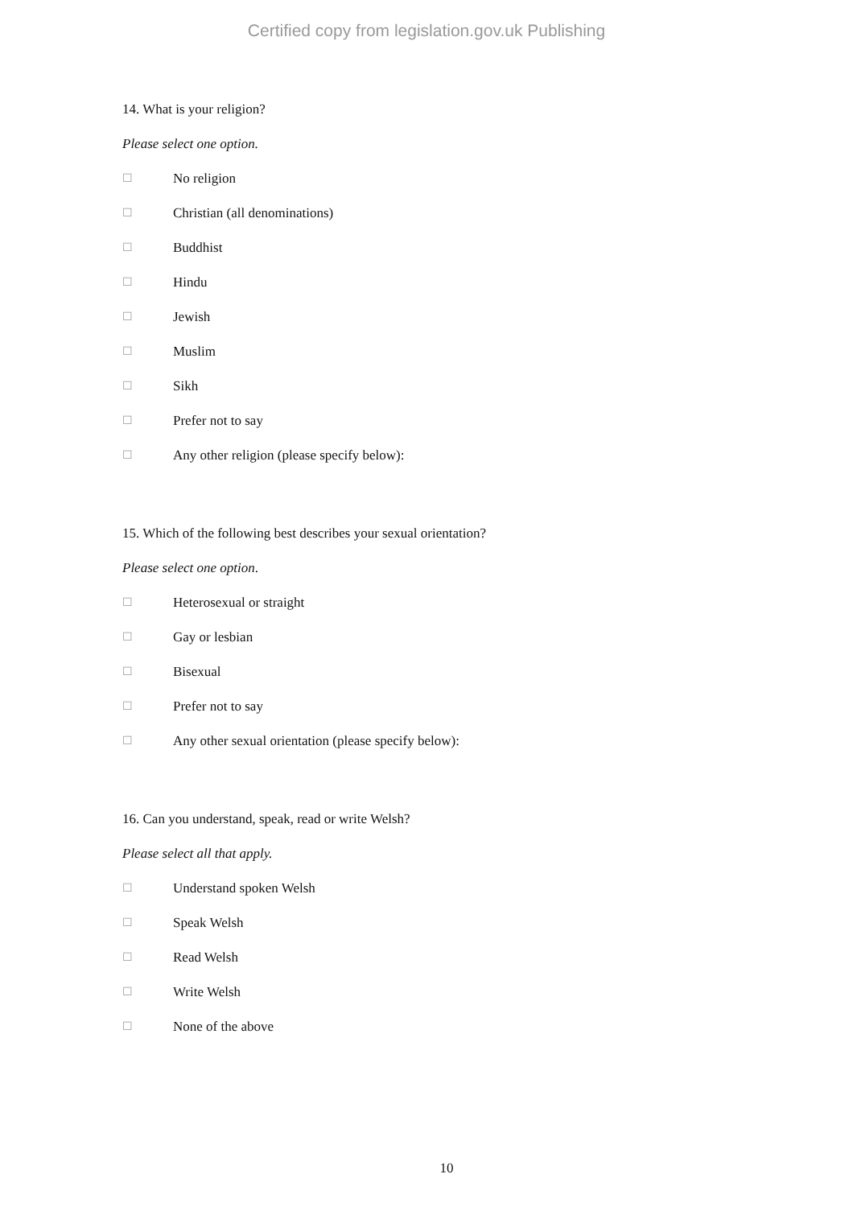Certified copy from legislation.gov.uk Publishing
14. What is your religion?
Please select one option.
☐ No religion
☐ Christian (all denominations)
☐ Buddhist
☐ Hindu
☐ Jewish
☐ Muslim
☐ Sikh
☐ Prefer not to say
☐ Any other religion (please specify below):
15. Which of the following best describes your sexual orientation?
Please select one option.
☐ Heterosexual or straight
☐ Gay or lesbian
☐ Bisexual
☐ Prefer not to say
☐ Any other sexual orientation (please specify below):
16. Can you understand, speak, read or write Welsh?
Please select all that apply.
☐ Understand spoken Welsh
☐ Speak Welsh
☐ Read Welsh
☐ Write Welsh
☐ None of the above
10